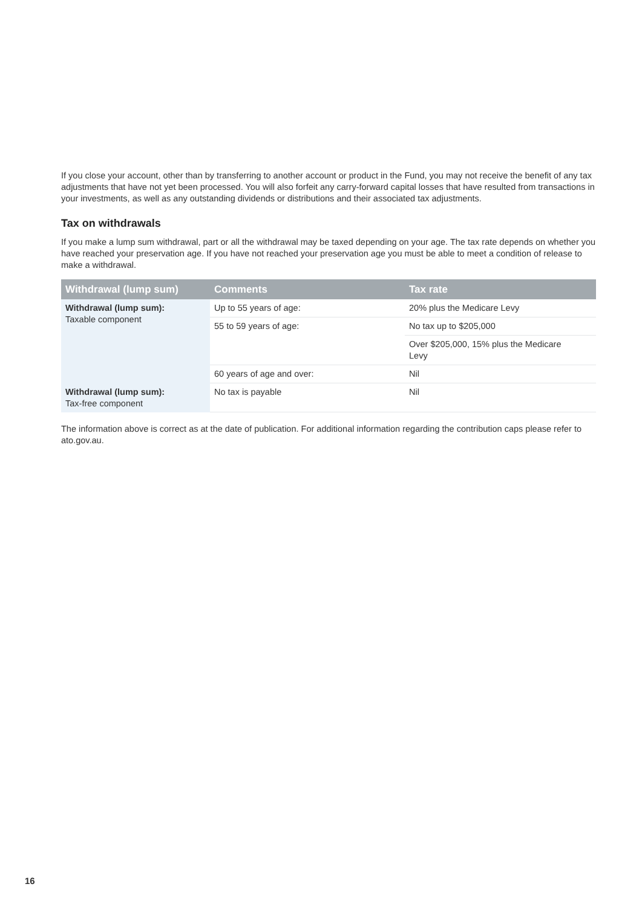If you close your account, other than by transferring to another account or product in the Fund, you may not receive the benefit of any tax adjustments that have not yet been processed. You will also forfeit any carry-forward capital losses that have resulted from transactions in your investments, as well as any outstanding dividends or distributions and their associated tax adjustments.
Tax on withdrawals
If you make a lump sum withdrawal, part or all the withdrawal may be taxed depending on your age. The tax rate depends on whether you have reached your preservation age. If you have not reached your preservation age you must be able to meet a condition of release to make a withdrawal.
| Withdrawal (lump sum) | Comments | Tax rate |
| --- | --- | --- |
| Withdrawal (lump sum): Taxable component | Up to 55 years of age: | 20% plus the Medicare Levy |
| | 55 to 59 years of age: | No tax up to $205,000 |
| | | Over $205,000, 15% plus the Medicare Levy |
| | 60 years of age and over: | Nil |
| Withdrawal (lump sum): Tax-free component | No tax is payable | Nil |
The information above is correct as at the date of publication. For additional information regarding the contribution caps please refer to ato.gov.au.
16